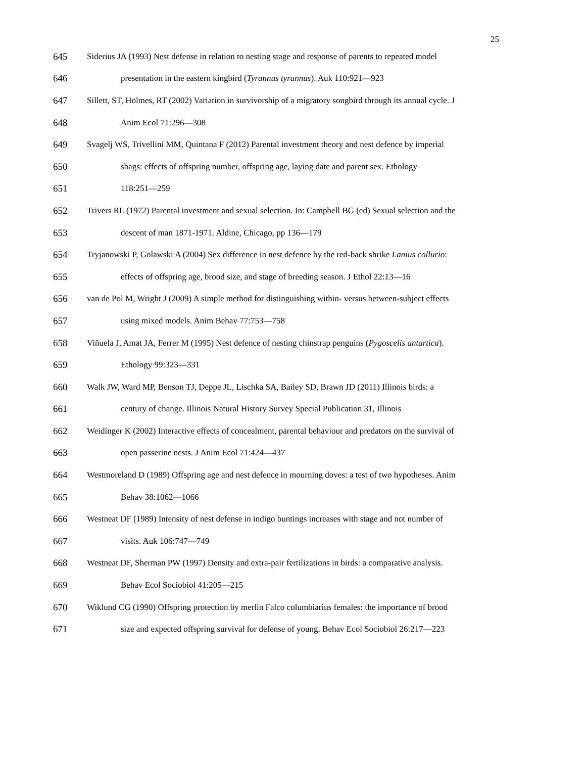25
645 Siderius JA (1993) Nest defense in relation to nesting stage and response of parents to repeated model
646 presentation in the eastern kingbird (Tyrannus tyrannus). Auk 110:921―923
647 Sillett, ST, Holmes, RT (2002) Variation in survivorship of a migratory songbird through its annual cycle. J
648 Anim Ecol 71:296―308
649 Svagelj WS, Trivellini MM, Quintana F (2012) Parental investment theory and nest defence by imperial
650 shags: effects of offspring number, offspring age, laying date and parent sex. Ethology
651 118:251―259
652 Trivers RL (1972) Parental investment and sexual selection. In: Campbell BG (ed) Sexual selection and the
653 descent of man 1871-1971. Aldine, Chicago, pp 136―179
654 Tryjanowski P, Golawski A (2004) Sex difference in nest defence by the red-back shrike Lanius collurio:
655 effects of offspring age, brood size, and stage of breeding season. J Ethol 22:13―16
656 van de Pol M, Wright J (2009) A simple method for distinguishing within- versus between-subject effects
657 using mixed models. Anim Behav 77:753―758
658 Viñuela J, Amat JA, Ferrer M (1995) Nest defence of nesting chinstrap penguins (Pygoscelis antartica).
659 Ethology 99:323―331
660 Walk JW, Ward MP, Benson TJ, Deppe JL, Lischka SA, Bailey SD, Brawn JD (2011) Illinois birds: a
661 century of change. Illinois Natural History Survey Special Publication 31, Illinois
662 Weidinger K (2002) Interactive effects of concealment, parental behaviour and predators on the survival of
663 open passerine nests. J Anim Ecol 71:424―437
664 Westmoreland D (1989) Offspring age and nest defence in mourning doves: a test of two hypotheses. Anim
665 Behav 38:1062―1066
666 Westneat DF (1989) Intensity of nest defense in indigo buntings increases with stage and not number of
667 visits. Auk 106:747―749
668 Westneat DF, Sherman PW (1997) Density and extra-pair fertilizations in birds: a comparative analysis.
669 Behav Ecol Sociobiol 41:205―215
670 Wiklund CG (1990) Offspring protection by merlin Falco columbiarius females: the importance of brood
671 size and expected offspring survival for defense of young. Behav Ecol Sociobiol 26:217―223